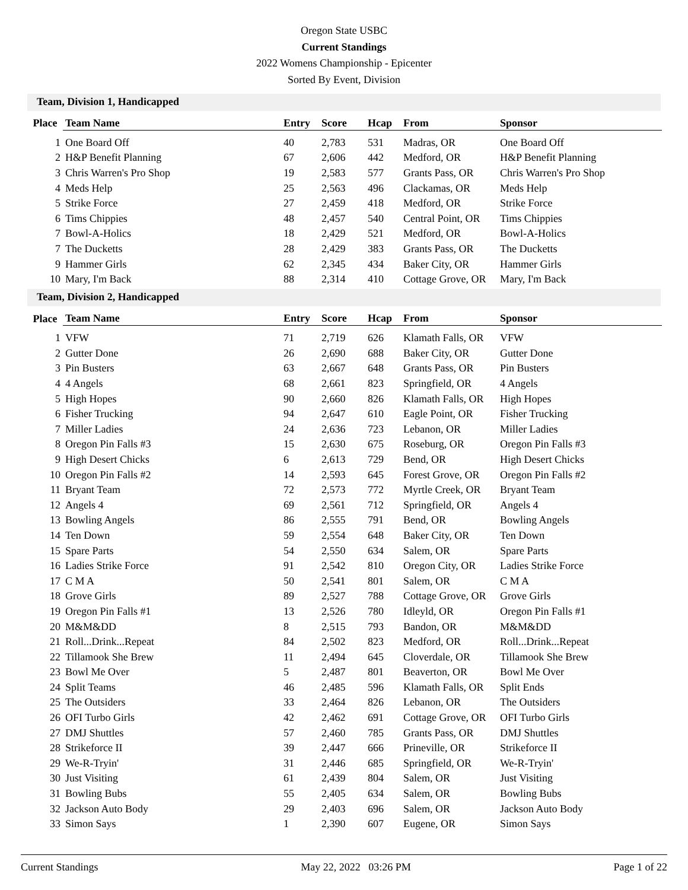Oregon State USBC
Current Standings
2022 Womens Championship - Epicenter
Sorted By Event, Division
Team, Division 1, Handicapped
| Place | Team Name | Entry | Score | Hcap | From | Sponsor |
| --- | --- | --- | --- | --- | --- | --- |
| 1 | One Board Off | 40 | 2,783 | 531 | Madras, OR | One Board Off |
| 2 | H&P Benefit Planning | 67 | 2,606 | 442 | Medford, OR | H&P Benefit Planning |
| 3 | Chris Warren's Pro Shop | 19 | 2,583 | 577 | Grants Pass, OR | Chris Warren's Pro Shop |
| 4 | Meds Help | 25 | 2,563 | 496 | Clackamas, OR | Meds Help |
| 5 | Strike Force | 27 | 2,459 | 418 | Medford, OR | Strike Force |
| 6 | Tims Chippies | 48 | 2,457 | 540 | Central Point, OR | Tims Chippies |
| 7 | Bowl-A-Holics | 18 | 2,429 | 521 | Medford, OR | Bowl-A-Holics |
| 7 | The Ducketts | 28 | 2,429 | 383 | Grants Pass, OR | The Ducketts |
| 9 | Hammer Girls | 62 | 2,345 | 434 | Baker City, OR | Hammer Girls |
| 10 | Mary, I'm Back | 88 | 2,314 | 410 | Cottage Grove, OR | Mary, I'm Back |
Team, Division 2, Handicapped
| Place | Team Name | Entry | Score | Hcap | From | Sponsor |
| --- | --- | --- | --- | --- | --- | --- |
| 1 | VFW | 71 | 2,719 | 626 | Klamath Falls, OR | VFW |
| 2 | Gutter Done | 26 | 2,690 | 688 | Baker City, OR | Gutter Done |
| 3 | Pin Busters | 63 | 2,667 | 648 | Grants Pass, OR | Pin Busters |
| 4 | 4 Angels | 68 | 2,661 | 823 | Springfield, OR | 4 Angels |
| 5 | High Hopes | 90 | 2,660 | 826 | Klamath Falls, OR | High Hopes |
| 6 | Fisher Trucking | 94 | 2,647 | 610 | Eagle Point, OR | Fisher Trucking |
| 7 | Miller Ladies | 24 | 2,636 | 723 | Lebanon, OR | Miller Ladies |
| 8 | Oregon Pin Falls #3 | 15 | 2,630 | 675 | Roseburg, OR | Oregon Pin Falls #3 |
| 9 | High Desert Chicks | 6 | 2,613 | 729 | Bend, OR | High Desert Chicks |
| 10 | Oregon Pin Falls #2 | 14 | 2,593 | 645 | Forest Grove, OR | Oregon Pin Falls #2 |
| 11 | Bryant Team | 72 | 2,573 | 772 | Myrtle Creek, OR | Bryant Team |
| 12 | Angels 4 | 69 | 2,561 | 712 | Springfield, OR | Angels 4 |
| 13 | Bowling Angels | 86 | 2,555 | 791 | Bend, OR | Bowling Angels |
| 14 | Ten Down | 59 | 2,554 | 648 | Baker City, OR | Ten Down |
| 15 | Spare Parts | 54 | 2,550 | 634 | Salem, OR | Spare Parts |
| 16 | Ladies Strike Force | 91 | 2,542 | 810 | Oregon City, OR | Ladies Strike Force |
| 17 | C M A | 50 | 2,541 | 801 | Salem, OR | C M A |
| 18 | Grove Girls | 89 | 2,527 | 788 | Cottage Grove, OR | Grove Girls |
| 19 | Oregon Pin Falls #1 | 13 | 2,526 | 780 | Idleyld, OR | Oregon Pin Falls #1 |
| 20 | M&M&DD | 8 | 2,515 | 793 | Bandon, OR | M&M&DD |
| 21 | Roll...Drink...Repeat | 84 | 2,502 | 823 | Medford, OR | Roll...Drink...Repeat |
| 22 | Tillamook She Brew | 11 | 2,494 | 645 | Cloverdale, OR | Tillamook She Brew |
| 23 | Bowl Me Over | 5 | 2,487 | 801 | Beaverton, OR | Bowl Me Over |
| 24 | Split Teams | 46 | 2,485 | 596 | Klamath Falls, OR | Split Ends |
| 25 | The Outsiders | 33 | 2,464 | 826 | Lebanon, OR | The Outsiders |
| 26 | OFI Turbo Girls | 42 | 2,462 | 691 | Cottage Grove, OR | OFI Turbo Girls |
| 27 | DMJ Shuttles | 57 | 2,460 | 785 | Grants Pass, OR | DMJ Shuttles |
| 28 | Strikeforce II | 39 | 2,447 | 666 | Prineville, OR | Strikeforce II |
| 29 | We-R-Tryin' | 31 | 2,446 | 685 | Springfield, OR | We-R-Tryin' |
| 30 | Just Visiting | 61 | 2,439 | 804 | Salem, OR | Just Visiting |
| 31 | Bowling Bubs | 55 | 2,405 | 634 | Salem, OR | Bowling Bubs |
| 32 | Jackson Auto Body | 29 | 2,403 | 696 | Salem, OR | Jackson Auto Body |
| 33 | Simon Says | 1 | 2,390 | 607 | Eugene, OR | Simon Says |
Current Standings May 22, 2022 03:26 PM Page 1 of 22